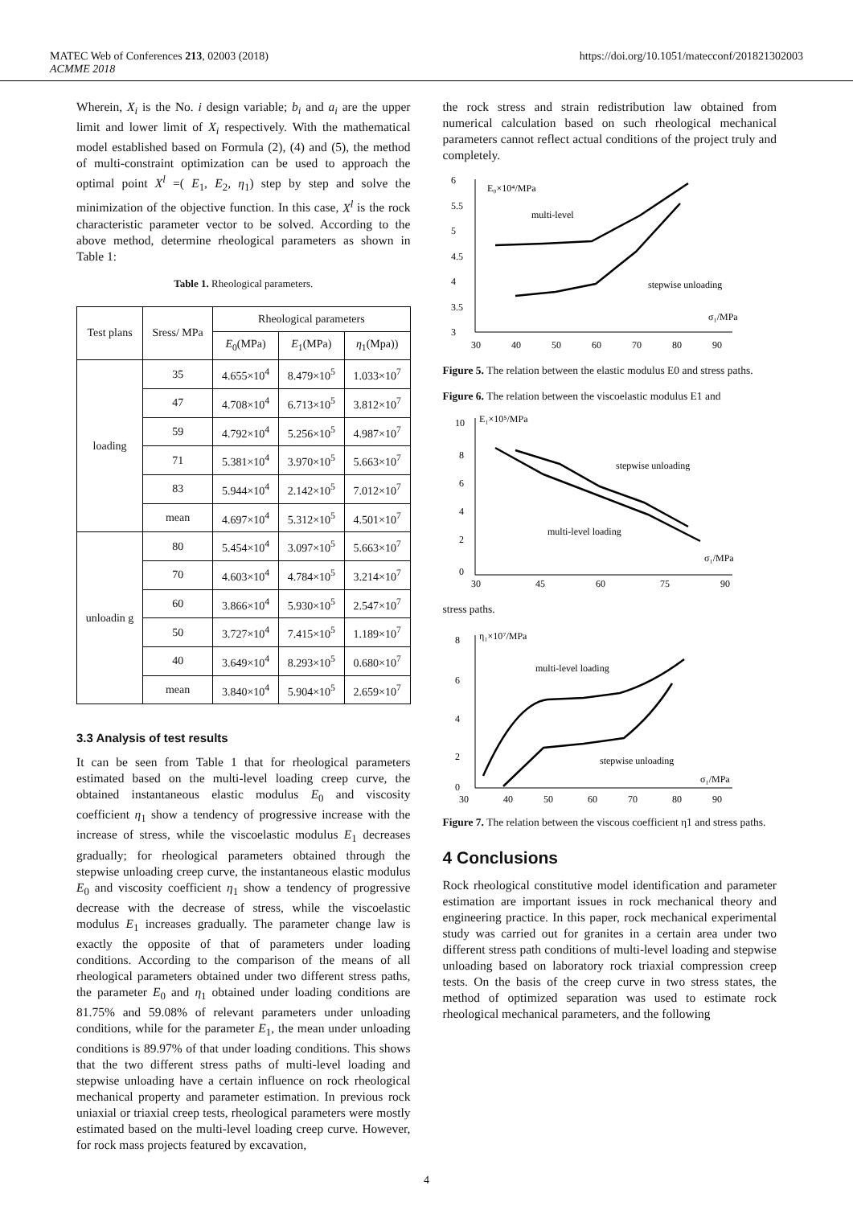MATEC Web of Conferences 213, 02003 (2018)
ACMME 2018
https://doi.org/10.1051/matecconf/201821302003
Wherein, X<sub>i</sub> is the No. i design variable; b<sub>i</sub> and a<sub>i</sub> are the upper limit and lower limit of X<sub>i</sub> respectively. With the mathematical model established based on Formula (2), (4) and (5), the method of multi-constraint optimization can be used to approach the optimal point X<sup>l</sup> =( E<sub>1</sub>, E<sub>2</sub>, η<sub>1</sub>) step by step and solve the minimization of the objective function. In this case, X<sup>l</sup> is the rock characteristic parameter vector to be solved. According to the above method, determine rheological parameters as shown in Table 1:
Table 1. Rheological parameters.
| Test plans | Sress/ MPa | Rheological parameters | | |
| --- | --- | --- | --- | --- |
| | | E<sub>0</sub>(MPa) | E<sub>1</sub>(MPa) | η<sub>1</sub>(Mpa)) |
| loading | 35 | 4.655×10<sup>4</sup> | 8.479×10<sup>5</sup> | 1.033×10<sup>7</sup> |
| | 47 | 4.708×10<sup>4</sup> | 6.713×10<sup>5</sup> | 3.812×10<sup>7</sup> |
| | 59 | 4.792×10<sup>4</sup> | 5.256×10<sup>5</sup> | 4.987×10<sup>7</sup> |
| | 71 | 5.381×10<sup>4</sup> | 3.970×10<sup>5</sup> | 5.663×10<sup>7</sup> |
| | 83 | 5.944×10<sup>4</sup> | 2.142×10<sup>5</sup> | 7.012×10<sup>7</sup> |
| | mean | 4.697×10<sup>4</sup> | 5.312×10<sup>5</sup> | 4.501×10<sup>7</sup> |
| unloadin g | 80 | 5.454×10<sup>4</sup> | 3.097×10<sup>5</sup> | 5.663×10<sup>7</sup> |
| | 70 | 4.603×10<sup>4</sup> | 4.784×10<sup>5</sup> | 3.214×10<sup>7</sup> |
| | 60 | 3.866×10<sup>4</sup> | 5.930×10<sup>5</sup> | 2.547×10<sup>7</sup> |
| | 50 | 3.727×10<sup>4</sup> | 7.415×10<sup>5</sup> | 1.189×10<sup>7</sup> |
| | 40 | 3.649×10<sup>4</sup> | 8.293×10<sup>5</sup> | 0.680×10<sup>7</sup> |
| | mean | 3.840×10<sup>4</sup> | 5.904×10<sup>5</sup> | 2.659×10<sup>7</sup> |
3.3 Analysis of test results
It can be seen from Table 1 that for rheological parameters estimated based on the multi-level loading creep curve, the obtained instantaneous elastic modulus E<sub>0</sub> and viscosity coefficient η<sub>1</sub> show a tendency of progressive increase with the increase of stress, while the viscoelastic modulus E<sub>1</sub> decreases gradually; for rheological parameters obtained through the stepwise unloading creep curve, the instantaneous elastic modulus E<sub>0</sub> and viscosity coefficient η<sub>1</sub> show a tendency of progressive decrease with the decrease of stress, while the viscoelastic modulus E<sub>1</sub> increases gradually. The parameter change law is exactly the opposite of that of parameters under loading conditions. According to the comparison of the means of all rheological parameters obtained under two different stress paths, the parameter E<sub>0</sub> and η<sub>1</sub> obtained under loading conditions are 81.75% and 59.08% of relevant parameters under unloading conditions, while for the parameter E<sub>1</sub>, the mean under unloading conditions is 89.97% of that under loading conditions. This shows that the two different stress paths of multi-level loading and stepwise unloading have a certain influence on rock rheological mechanical property and parameter estimation. In previous rock uniaxial or triaxial creep tests, rheological parameters were mostly estimated based on the multi-level loading creep curve. However, for rock mass projects featured by excavation,
the rock stress and strain redistribution law obtained from numerical calculation based on such rheological mechanical parameters cannot reflect actual conditions of the project truly and completely.
6
5.5
5
4.5
4
3.5
3
30
40
50
60
70
80
90
E₀×10⁴/MPa
multi-level
stepwise unloading
σ₁/MPa
Figure 5. The relation between the elastic modulus E0 and stress paths.
Figure 6. The relation between the viscoelastic modulus E1 and
10
8
6
4
2
0
30
45
60
75
90
E₁×10⁵/MPa
stepwise unloading
multi-level loading
σ₁/MPa
stress paths.
8
6
4
2
0
30
40
50
60
70
80
90
η₁×10⁷/MPa
multi-level loading
stepwise unloading
σ₁/MPa
Figure 7. The relation between the viscous coefficient η1 and stress paths.
4 Conclusions
Rock rheological constitutive model identification and parameter estimation are important issues in rock mechanical theory and engineering practice. In this paper, rock mechanical experimental study was carried out for granites in a certain area under two different stress path conditions of multi-level loading and stepwise unloading based on laboratory rock triaxial compression creep tests. On the basis of the creep curve in two stress states, the method of optimized separation was used to estimate rock rheological mechanical parameters, and the following
4